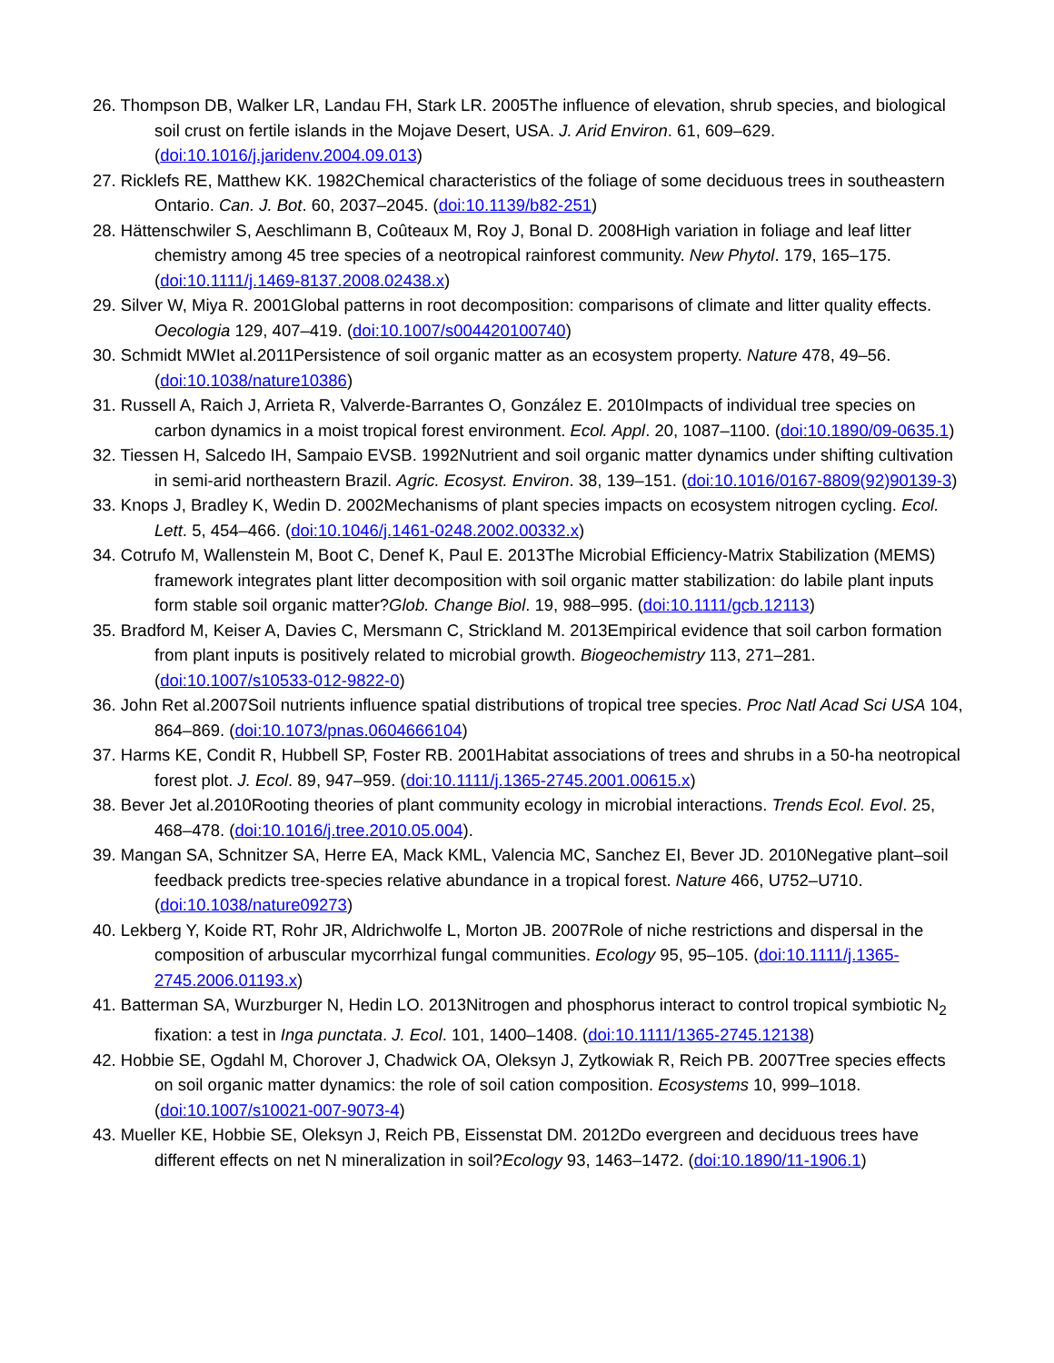26. Thompson DB, Walker LR, Landau FH, Stark LR. 2005The influence of elevation, shrub species, and biological soil crust on fertile islands in the Mojave Desert, USA. J. Arid Environ. 61, 609–629. (doi:10.1016/j.jaridenv.2004.09.013)
27. Ricklefs RE, Matthew KK. 1982Chemical characteristics of the foliage of some deciduous trees in southeastern Ontario. Can. J. Bot. 60, 2037–2045. (doi:10.1139/b82-251)
28. Hättenschwiler S, Aeschlimann B, Coûteaux M, Roy J, Bonal D. 2008High variation in foliage and leaf litter chemistry among 45 tree species of a neotropical rainforest community. New Phytol. 179, 165–175. (doi:10.1111/j.1469-8137.2008.02438.x)
29. Silver W, Miya R. 2001Global patterns in root decomposition: comparisons of climate and litter quality effects. Oecologia 129, 407–419. (doi:10.1007/s004420100740)
30. Schmidt MWIet al.2011Persistence of soil organic matter as an ecosystem property. Nature 478, 49–56. (doi:10.1038/nature10386)
31. Russell A, Raich J, Arrieta R, Valverde-Barrantes O, González E. 2010Impacts of individual tree species on carbon dynamics in a moist tropical forest environment. Ecol. Appl. 20, 1087–1100. (doi:10.1890/09-0635.1)
32. Tiessen H, Salcedo IH, Sampaio EVSB. 1992Nutrient and soil organic matter dynamics under shifting cultivation in semi-arid northeastern Brazil. Agric. Ecosyst. Environ. 38, 139–151. (doi:10.1016/0167-8809(92)90139-3)
33. Knops J, Bradley K, Wedin D. 2002Mechanisms of plant species impacts on ecosystem nitrogen cycling. Ecol. Lett. 5, 454–466. (doi:10.1046/j.1461-0248.2002.00332.x)
34. Cotrufo M, Wallenstein M, Boot C, Denef K, Paul E. 2013The Microbial Efficiency-Matrix Stabilization (MEMS) framework integrates plant litter decomposition with soil organic matter stabilization: do labile plant inputs form stable soil organic matter?Glob. Change Biol. 19, 988–995. (doi:10.1111/gcb.12113)
35. Bradford M, Keiser A, Davies C, Mersmann C, Strickland M. 2013Empirical evidence that soil carbon formation from plant inputs is positively related to microbial growth. Biogeochemistry 113, 271–281. (doi:10.1007/s10533-012-9822-0)
36. John Ret al.2007Soil nutrients influence spatial distributions of tropical tree species. Proc Natl Acad Sci USA 104, 864–869. (doi:10.1073/pnas.0604666104)
37. Harms KE, Condit R, Hubbell SP, Foster RB. 2001Habitat associations of trees and shrubs in a 50-ha neotropical forest plot. J. Ecol. 89, 947–959. (doi:10.1111/j.1365-2745.2001.00615.x)
38. Bever Jet al.2010Rooting theories of plant community ecology in microbial interactions. Trends Ecol. Evol. 25, 468–478. (doi:10.1016/j.tree.2010.05.004).
39. Mangan SA, Schnitzer SA, Herre EA, Mack KML, Valencia MC, Sanchez EI, Bever JD. 2010Negative plant–soil feedback predicts tree-species relative abundance in a tropical forest. Nature 466, U752–U710. (doi:10.1038/nature09273)
40. Lekberg Y, Koide RT, Rohr JR, Aldrichwolfe L, Morton JB. 2007Role of niche restrictions and dispersal in the composition of arbuscular mycorrhizal fungal communities. Ecology 95, 95–105. (doi:10.1111/j.1365-2745.2006.01193.x)
41. Batterman SA, Wurzburger N, Hedin LO. 2013Nitrogen and phosphorus interact to control tropical symbiotic N<sub>2</sub> fixation: a test in Inga punctata. J. Ecol. 101, 1400–1408. (doi:10.1111/1365-2745.12138)
42. Hobbie SE, Ogdahl M, Chorover J, Chadwick OA, Oleksyn J, Zytkowiak R, Reich PB. 2007Tree species effects on soil organic matter dynamics: the role of soil cation composition. Ecosystems 10, 999–1018. (doi:10.1007/s10021-007-9073-4)
43. Mueller KE, Hobbie SE, Oleksyn J, Reich PB, Eissenstat DM. 2012Do evergreen and deciduous trees have different effects on net N mineralization in soil?Ecology 93, 1463–1472. (doi:10.1890/11-1906.1)